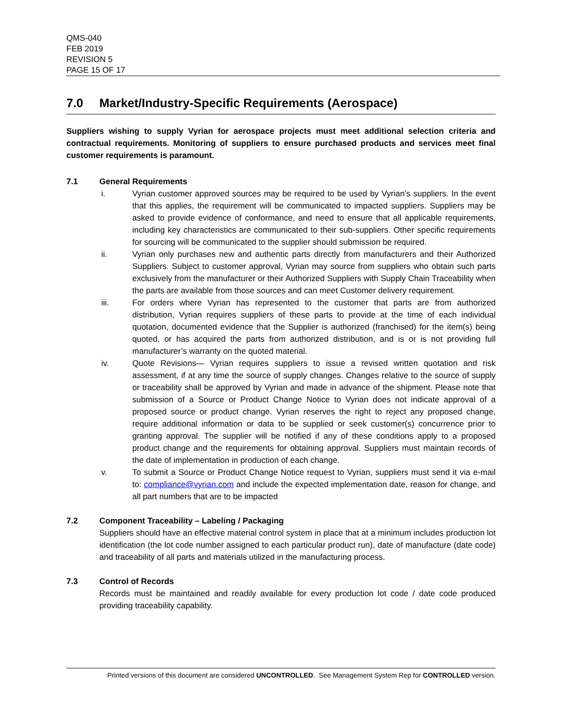QMS-040
FEB 2019
REVISION 5
PAGE 15 OF 17
7.0 Market/Industry-Specific Requirements (Aerospace)
Suppliers wishing to supply Vyrian for aerospace projects must meet additional selection criteria and contractual requirements. Monitoring of suppliers to ensure purchased products and services meet final customer requirements is paramount.
7.1 General Requirements
i. Vyrian customer approved sources may be required to be used by Vyrian’s suppliers. In the event that this applies, the requirement will be communicated to impacted suppliers. Suppliers may be asked to provide evidence of conformance, and need to ensure that all applicable requirements, including key characteristics are communicated to their sub-suppliers. Other specific requirements for sourcing will be communicated to the supplier should submission be required.
ii. Vyrian only purchases new and authentic parts directly from manufacturers and their Authorized Suppliers. Subject to customer approval, Vyrian may source from suppliers who obtain such parts exclusively from the manufacturer or their Authorized Suppliers with Supply Chain Traceability when the parts are available from those sources and can meet Customer delivery requirement.
iii. For orders where Vyrian has represented to the customer that parts are from authorized distribution, Vyrian requires suppliers of these parts to provide at the time of each individual quotation, documented evidence that the Supplier is authorized (franchised) for the item(s) being quoted, or has acquired the parts from authorized distribution, and is or is not providing full manufacturer’s warranty on the quoted material.
iv. Quote Revisions— Vyrian requires suppliers to issue a revised written quotation and risk assessment, if at any time the source of supply changes. Changes relative to the source of supply or traceability shall be approved by Vyrian and made in advance of the shipment. Please note that submission of a Source or Product Change Notice to Vyrian does not indicate approval of a proposed source or product change. Vyrian reserves the right to reject any proposed change, require additional information or data to be supplied or seek customer(s) concurrence prior to granting approval. The supplier will be notified if any of these conditions apply to a proposed product change and the requirements for obtaining approval. Suppliers must maintain records of the date of implementation in production of each change.
v. To submit a Source or Product Change Notice request to Vyrian, suppliers must send it via e-mail to: compliance@vyrian.com and include the expected implementation date, reason for change, and all part numbers that are to be impacted
7.2 Component Traceability – Labeling / Packaging
Suppliers should have an effective material control system in place that at a minimum includes production lot identification (the lot code number assigned to each particular product run), date of manufacture (date code) and traceability of all parts and materials utilized in the manufacturing process.
7.3 Control of Records
Records must be maintained and readily available for every production lot code / date code produced providing traceability capability.
Printed versions of this document are considered UNCONTROLLED. See Management System Rep for CONTROLLED version.